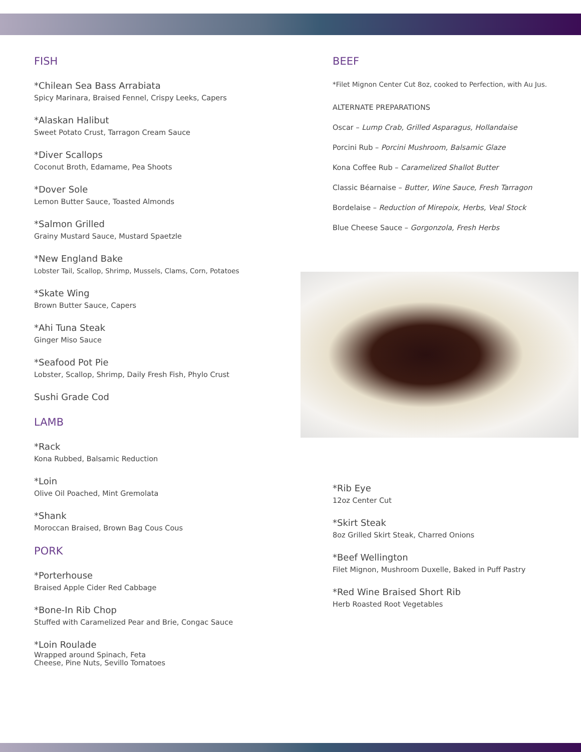FISH
*Chilean Sea Bass Arrabiata
Spicy Marinara, Braised Fennel, Crispy Leeks, Capers
*Alaskan Halibut
Sweet Potato Crust, Tarragon Cream Sauce
*Diver Scallops
Coconut Broth, Edamame, Pea Shoots
*Dover Sole
Lemon Butter Sauce, Toasted Almonds
*Salmon Grilled
Grainy Mustard Sauce, Mustard Spaetzle
*New England Bake
Lobster Tail, Scallop, Shrimp, Mussels, Clams, Corn, Potatoes
*Skate Wing
Brown Butter Sauce, Capers
*Ahi Tuna Steak
Ginger Miso Sauce
*Seafood Pot Pie
Lobster, Scallop, Shrimp, Daily Fresh Fish, Phylo Crust
Sushi Grade Cod
LAMB
*Rack
Kona Rubbed, Balsamic Reduction
*Loin
Olive Oil Poached, Mint Gremolata
*Shank
Moroccan Braised, Brown Bag Cous Cous
PORK
*Porterhouse
Braised Apple Cider Red Cabbage
*Bone-In Rib Chop
Stuffed with Caramelized Pear and Brie, Congac Sauce
*Loin Roulade
Wrapped around Spinach, Feta
Cheese, Pine Nuts, Sevillo Tomatoes
BEEF
*Filet Mignon Center Cut 8oz, cooked to Perfection, with Au Jus.
ALTERNATE PREPARATIONS
Oscar – Lump Crab, Grilled Asparagus, Hollandaise
Porcini Rub – Porcini Mushroom, Balsamic Glaze
Kona Coffee Rub – Caramelized Shallot Butter
Classic Béarnaise – Butter, Wine Sauce, Fresh Tarragon
Bordelaise – Reduction of Mirepoix, Herbs, Veal Stock
Blue Cheese Sauce – Gorgonzola, Fresh Herbs
*Rib Eye
12oz Center Cut
*Skirt Steak
8oz Grilled Skirt Steak, Charred Onions
*Beef Wellington
Filet Mignon, Mushroom Duxelle, Baked in Puff Pastry
*Red Wine Braised Short Rib
Herb Roasted Root Vegetables